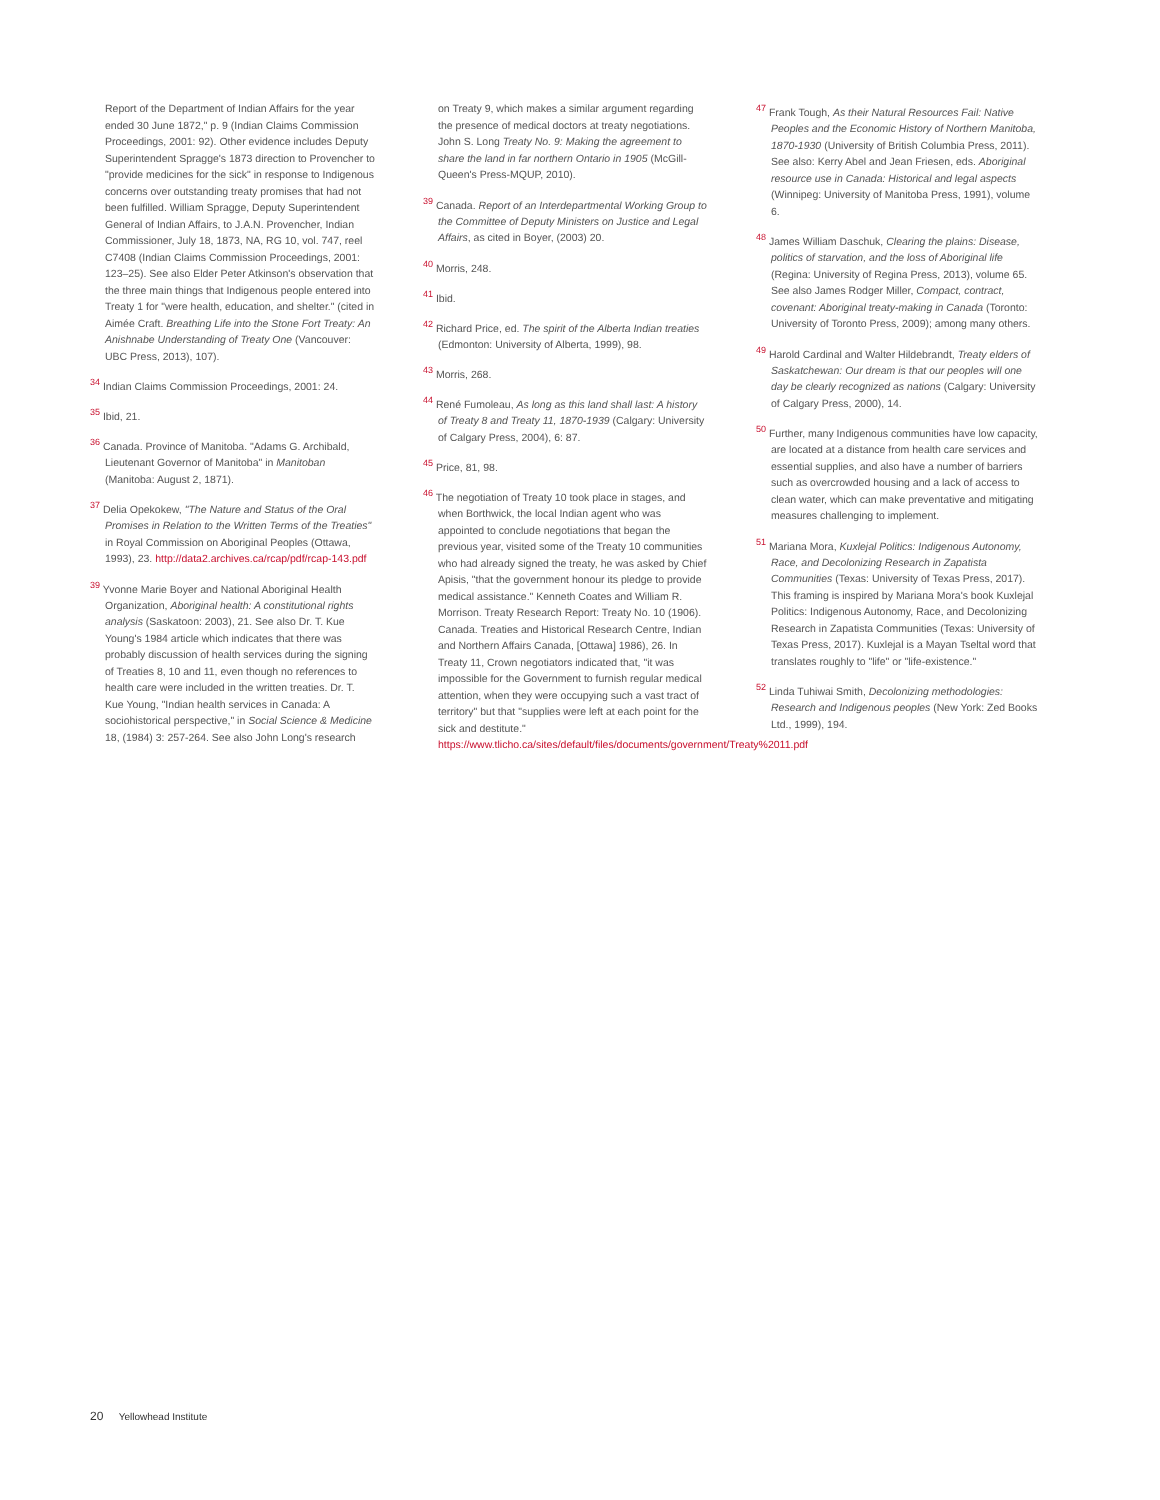Report of the Department of Indian Affairs for the year ended 30 June 1872," p. 9 (Indian Claims Commission Proceedings, 2001: 92). Other evidence includes Deputy Superintendent Spragge's 1873 direction to Provencher to "provide medicines for the sick" in response to Indigenous concerns over outstanding treaty promises that had not been fulfilled. William Spragge, Deputy Superintendent General of Indian Affairs, to J.A.N. Provencher, Indian Commissioner, July 18, 1873, NA, RG 10, vol. 747, reel C7408 (Indian Claims Commission Proceedings, 2001: 123–25). See also Elder Peter Atkinson's observation that the three main things that Indigenous people entered into Treaty 1 for "were health, education, and shelter." (cited in Aimée Craft. Breathing Life into the Stone Fort Treaty: An Anishnabe Understanding of Treaty One (Vancouver: UBC Press, 2013), 107).
<sup>34</sup> Indian Claims Commission Proceedings, 2001: 24.
<sup>35</sup> Ibid, 21.
<sup>36</sup> Canada. Province of Manitoba. "Adams G. Archibald, Lieutenant Governor of Manitoba" in Manitoban (Manitoba: August 2, 1871).
<sup>37</sup> Delia Opekokew, "The Nature and Status of the Oral Promises in Relation to the Written Terms of the Treaties" in Royal Commission on Aboriginal Peoples (Ottawa, 1993), 23. http://data2.archives.ca/rcap/pdf/rcap-143.pdf
<sup>39</sup> Yvonne Marie Boyer and National Aboriginal Health Organization, Aboriginal health: A constitutional rights analysis (Saskatoon: 2003), 21. See also Dr. T. Kue Young's 1984 article which indicates that there was probably discussion of health services during the signing of Treaties 8, 10 and 11, even though no references to health care were included in the written treaties. Dr. T. Kue Young, "Indian health services in Canada: A sociohistorical perspective," in Social Science & Medicine 18, (1984) 3: 257-264. See also John Long's research
on Treaty 9, which makes a similar argument regarding the presence of medical doctors at treaty negotiations. John S. Long Treaty No. 9: Making the agreement to share the land in far northern Ontario in 1905 (McGill-Queen's Press-MQUP, 2010).
<sup>39</sup> Canada. Report of an Interdepartmental Working Group to the Committee of Deputy Ministers on Justice and Legal Affairs, as cited in Boyer, (2003) 20.
<sup>40</sup> Morris, 248.
<sup>41</sup> Ibid.
<sup>42</sup> Richard Price, ed. The spirit of the Alberta Indian treaties (Edmonton: University of Alberta, 1999), 98.
<sup>43</sup> Morris, 268.
<sup>44</sup> René Fumoleau, As long as this land shall last: A history of Treaty 8 and Treaty 11, 1870-1939 (Calgary: University of Calgary Press, 2004), 6: 87.
<sup>45</sup> Price, 81, 98.
<sup>46</sup> The negotiation of Treaty 10 took place in stages, and when Borthwick, the local Indian agent who was appointed to conclude negotiations that began the previous year, visited some of the Treaty 10 communities who had already signed the treaty, he was asked by Chief Apisis, "that the government honour its pledge to provide medical assistance." Kenneth Coates and William R. Morrison. Treaty Research Report: Treaty No. 10 (1906). Canada. Treaties and Historical Research Centre, Indian and Northern Affairs Canada, [Ottawa] 1986), 26. In Treaty 11, Crown negotiators indicated that, "it was impossible for the Government to furnish regular medical attention, when they were occupying such a vast tract of territory" but that "supplies were left at each point for the sick and destitute." https://www.tlicho.ca/sites/default/files/documents/government/Treaty%2011.pdf
<sup>47</sup> Frank Tough, As their Natural Resources Fail: Native Peoples and the Economic History of Northern Manitoba, 1870-1930 (University of British Columbia Press, 2011). See also: Kerry Abel and Jean Friesen, eds. Aboriginal resource use in Canada: Historical and legal aspects (Winnipeg: University of Manitoba Press, 1991), volume 6.
<sup>48</sup> James William Daschuk, Clearing the plains: Disease, politics of starvation, and the loss of Aboriginal life (Regina: University of Regina Press, 2013), volume 65. See also James Rodger Miller, Compact, contract, covenant: Aboriginal treaty-making in Canada (Toronto: University of Toronto Press, 2009); among many others.
<sup>49</sup> Harold Cardinal and Walter Hildebrandt, Treaty elders of Saskatchewan: Our dream is that our peoples will one day be clearly recognized as nations (Calgary: University of Calgary Press, 2000), 14.
<sup>50</sup> Further, many Indigenous communities have low capacity, are located at a distance from health care services and essential supplies, and also have a number of barriers such as overcrowded housing and a lack of access to clean water, which can make preventative and mitigating measures challenging to implement.
<sup>51</sup> Mariana Mora, Kuxlejal Politics: Indigenous Autonomy, Race, and Decolonizing Research in Zapatista Communities (Texas: University of Texas Press, 2017). This framing is inspired by Mariana Mora's book Kuxlejal Politics: Indigenous Autonomy, Race, and Decolonizing Research in Zapatista Communities (Texas: University of Texas Press, 2017). Kuxlejal is a Mayan Tseltal word that translates roughly to "life" or "life-existence."
<sup>52</sup> Linda Tuhiwai Smith, Decolonizing methodologies: Research and Indigenous peoples (New York: Zed Books Ltd., 1999), 194.
20 Yellowhead Institute